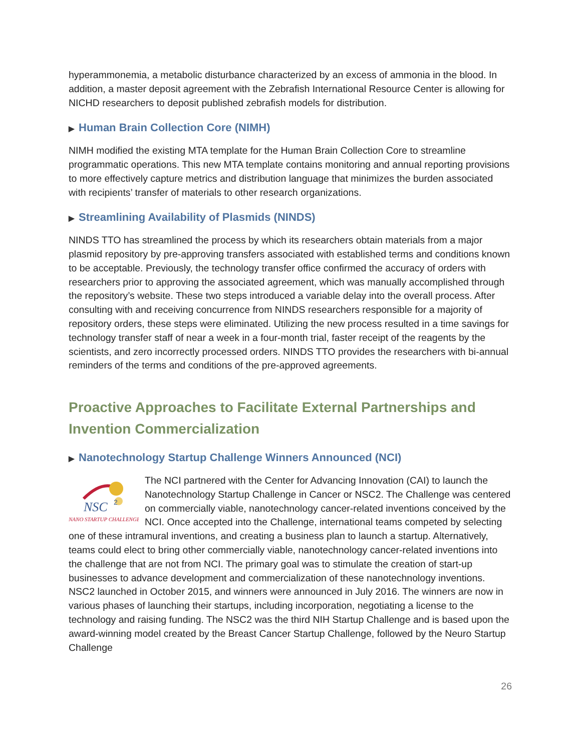hyperammonemia, a metabolic disturbance characterized by an excess of ammonia in the blood. In addition, a master deposit agreement with the Zebrafish International Resource Center is allowing for NICHD researchers to deposit published zebrafish models for distribution.
▶ Human Brain Collection Core (NIMH)
NIMH modified the existing MTA template for the Human Brain Collection Core to streamline programmatic operations. This new MTA template contains monitoring and annual reporting provisions to more effectively capture metrics and distribution language that minimizes the burden associated with recipients’ transfer of materials to other research organizations.
▶ Streamlining Availability of Plasmids (NINDS)
NINDS TTO has streamlined the process by which its researchers obtain materials from a major plasmid repository by pre-approving transfers associated with established terms and conditions known to be acceptable. Previously, the technology transfer office confirmed the accuracy of orders with researchers prior to approving the associated agreement, which was manually accomplished through the repository’s website. These two steps introduced a variable delay into the overall process. After consulting with and receiving concurrence from NINDS researchers responsible for a majority of repository orders, these steps were eliminated. Utilizing the new process resulted in a time savings for technology transfer staff of near a week in a four-month trial, faster receipt of the reagents by the scientists, and zero incorrectly processed orders. NINDS TTO provides the researchers with bi-annual reminders of the terms and conditions of the pre-approved agreements.
Proactive Approaches to Facilitate External Partnerships and Invention Commercialization
▶ Nanotechnology Startup Challenge Winners Announced (NCI)
NSC
2
NANO STARTUP CHALLENGE
The NCI partnered with the Center for Advancing Innovation (CAI) to launch the Nanotechnology Startup Challenge in Cancer or NSC2. The Challenge was centered on commercially viable, nanotechnology cancer-related inventions conceived by the NCI. Once accepted into the Challenge, international teams competed by selecting one of these intramural inventions, and creating a business plan to launch a startup. Alternatively, teams could elect to bring other commercially viable, nanotechnology cancer-related inventions into the challenge that are not from NCI. The primary goal was to stimulate the creation of start-up businesses to advance development and commercialization of these nanotechnology inventions. NSC2 launched in October 2015, and winners were announced in July 2016. The winners are now in various phases of launching their startups, including incorporation, negotiating a license to the technology and raising funding. The NSC2 was the third NIH Startup Challenge and is based upon the award-winning model created by the Breast Cancer Startup Challenge, followed by the Neuro Startup Challenge
26